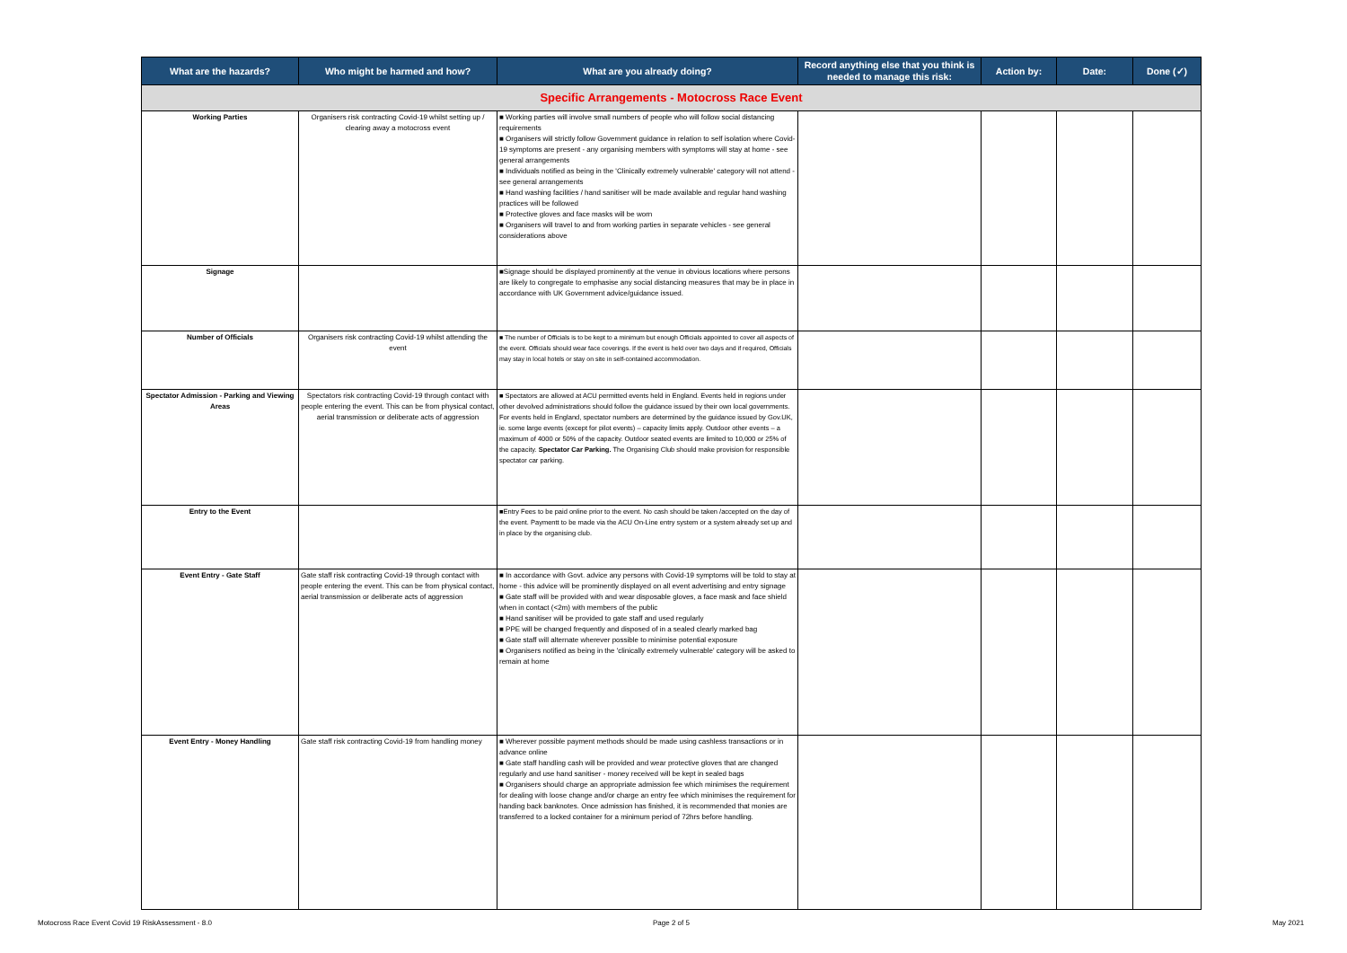| What are the hazards? | Who might be harmed and how? | What are you already doing? | Record anything else that you think is needed to manage this risk: | Action by: | Date: | Done (✓) |
| --- | --- | --- | --- | --- | --- | --- |
| Specific Arrangements - Motocross Race Event | | | | | | |
| Working Parties | Organisers risk contracting Covid-19 whilst setting up / clearing away a motocross event | ■ Working parties will involve small numbers of people who will follow social distancing requirements ■ Organisers will strictly follow Government guidance in relation to self isolation where Covid-19 symptoms are present - any organising members with symptoms will stay at home - see general arrangements ■ Individuals notified as being in the 'Clinically extremely vulnerable' category will not attend - see general arrangements ■ Hand washing facilities / hand sanitiser will be made available and regular hand washing practices will be followed ■ Protective gloves and face masks will be worn ■ Organisers will travel to and from working parties in separate vehicles - see general considerations above | | | | |
| Signage | | ■Signage should be displayed prominently at the venue in obvious locations where persons are likely to congregate to emphasise any social distancing measures that may be in place in accordance with UK Government advice/guidance issued. | | | | |
| Number of Officials | Organisers risk contracting Covid-19 whilst attending the event | ■ The number of Officials is to be kept to a minimum but enough Officials appointed to cover all aspects of the event. Officials should wear face coverings. If the event is held over two days and if required, Officials may stay in local hotels or stay on site in self-contained accommodation. | | | | |
| Spectator Admission - Parking and Viewing Areas | Spectators risk contracting Covid-19 through contact with people entering the event. This can be from physical contact, aerial transmission or deliberate acts of aggression | ■ Spectators are allowed at ACU permitted events held in England. Events held in regions under other devolved administrations should follow the guidance issued by their own local governments. For events held in England, spectator numbers are determined by the guidance issued by Gov.UK, ie. some large events (except for pilot events) – capacity limits apply. Outdoor other events – a maximum of 4000 or 50% of the capacity. Outdoor seated events are limited to 10,000 or 25% of the capacity. Spectator Car Parking. The Organising Club should make provision for responsible spectator car parking. | | | | |
| Entry to the Event | | ■Entry Fees to be paid online prior to the event. No cash should be taken /accepted on the day of the event. Paymentt to be made via the ACU On-Line entry system or a system already set up and in place by the organising club. | | | | |
| Event Entry - Gate Staff | Gate staff risk contracting Covid-19 through contact with people entering the event. This can be from physical contact, aerial transmission or deliberate acts of aggression | ■ In accordance with Govt. advice any persons with Covid-19 symptoms will be told to stay at home - this advice will be prominently displayed on all event advertising and entry signage ■ Gate staff will be provided with and wear disposable gloves, a face mask and face shield when in contact (<2m) with members of the public ■ Hand sanitiser will be provided to gate staff and used regularly ■ PPE will be changed frequently and disposed of in a sealed clearly marked bag ■ Gate staff will alternate wherever possible to minimise potential exposure ■ Organisers notified as being in the 'clinically extremely vulnerable' category will be asked to remain at home | | | | |
| Event Entry - Money Handling | Gate staff risk contracting Covid-19 from handling money | ■ Wherever possible payment methods should be made using cashless transactions or in advance online ■ Gate staff handling cash will be provided and wear protective gloves that are changed regularly and use hand sanitiser - money received will be kept in sealed bags ■ Organisers should charge an appropriate admission fee which minimises the requirement for dealing with loose change and/or charge an entry fee which minimises the requirement for handing back banknotes. Once admission has finished, it is recommended that monies are transferred to a locked container for a minimum period of 72hrs before handling. | | | | |
Motocross Race Event Covid 19 RiskAssessment - 8.0
Page 2 of 5 May 2021